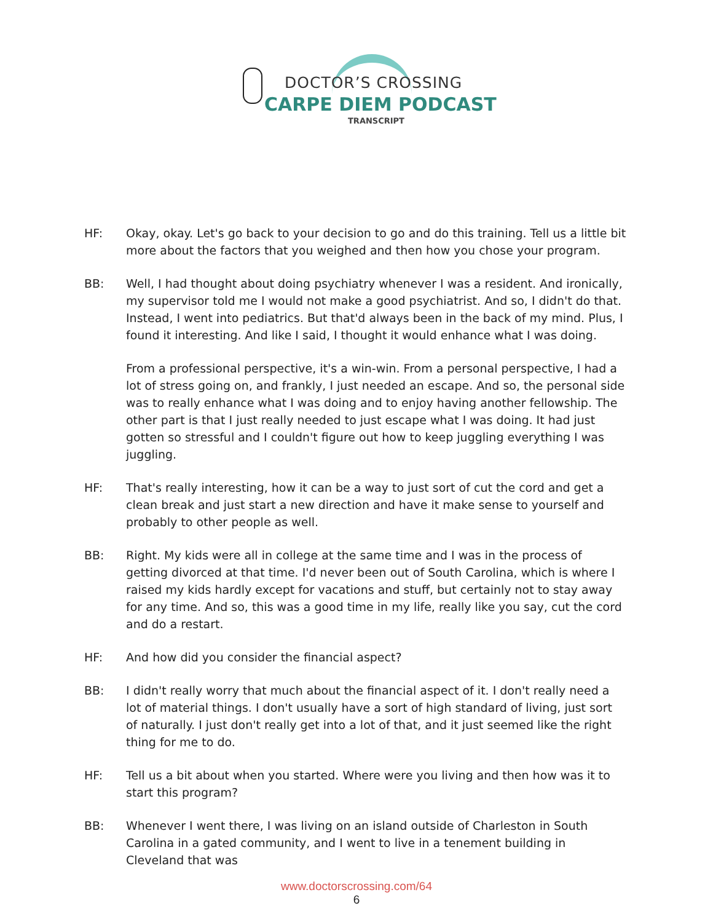DOCTOR’S CROSSING
CARPE DIEM PODCAST
TRANSCRIPT
HF: Okay, okay. Let's go back to your decision to go and do this training. Tell us a little bit more about the factors that you weighed and then how you chose your program.
BB: Well, I had thought about doing psychiatry whenever I was a resident. And ironically, my supervisor told me I would not make a good psychiatrist. And so, I didn't do that. Instead, I went into pediatrics. But that'd always been in the back of my mind. Plus, I found it interesting. And like I said, I thought it would enhance what I was doing.
From a professional perspective, it's a win-win. From a personal perspective, I had a lot of stress going on, and frankly, I just needed an escape. And so, the personal side was to really enhance what I was doing and to enjoy having another fellowship. The other part is that I just really needed to just escape what I was doing. It had just gotten so stressful and I couldn't figure out how to keep juggling everything I was juggling.
HF: That's really interesting, how it can be a way to just sort of cut the cord and get a clean break and just start a new direction and have it make sense to yourself and probably to other people as well.
BB: Right. My kids were all in college at the same time and I was in the process of getting divorced at that time. I'd never been out of South Carolina, which is where I raised my kids hardly except for vacations and stuff, but certainly not to stay away for any time. And so, this was a good time in my life, really like you say, cut the cord and do a restart.
HF: And how did you consider the financial aspect?
BB: I didn't really worry that much about the financial aspect of it. I don't really need a lot of material things. I don't usually have a sort of high standard of living, just sort of naturally. I just don't really get into a lot of that, and it just seemed like the right thing for me to do.
HF: Tell us a bit about when you started. Where were you living and then how was it to start this program?
BB: Whenever I went there, I was living on an island outside of Charleston in South Carolina in a gated community, and I went to live in a tenement building in Cleveland that was
www.doctorscrossing.com/64
6